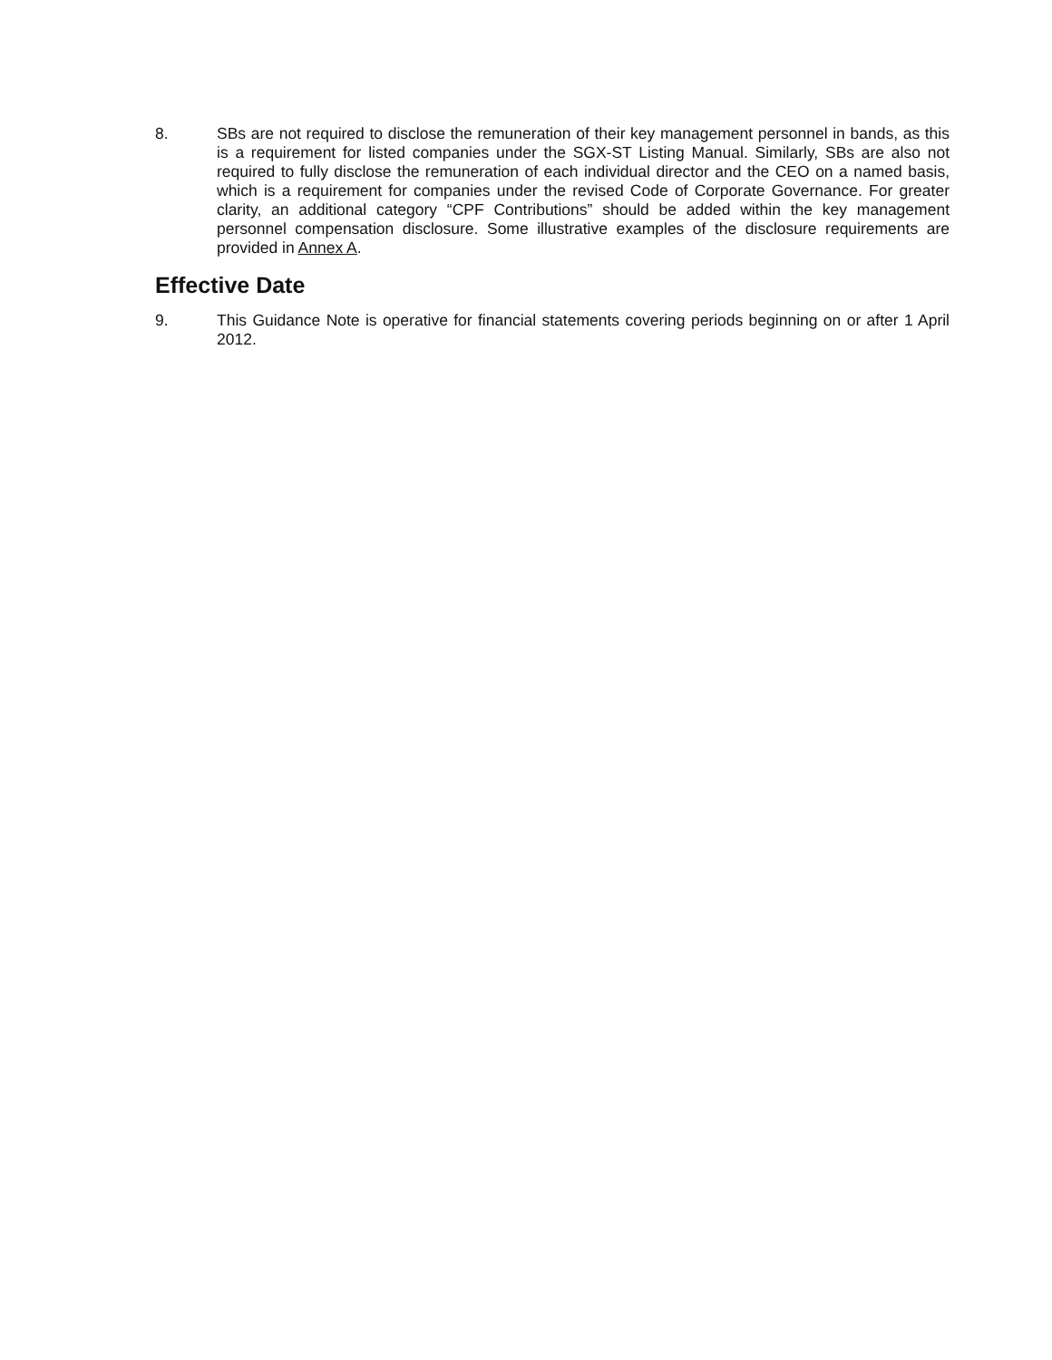8. SBs are not required to disclose the remuneration of their key management personnel in bands, as this is a requirement for listed companies under the SGX-ST Listing Manual. Similarly, SBs are also not required to fully disclose the remuneration of each individual director and the CEO on a named basis, which is a requirement for companies under the revised Code of Corporate Governance. For greater clarity, an additional category “CPF Contributions” should be added within the key management personnel compensation disclosure. Some illustrative examples of the disclosure requirements are provided in Annex A.
Effective Date
9. This Guidance Note is operative for financial statements covering periods beginning on or after 1 April 2012.